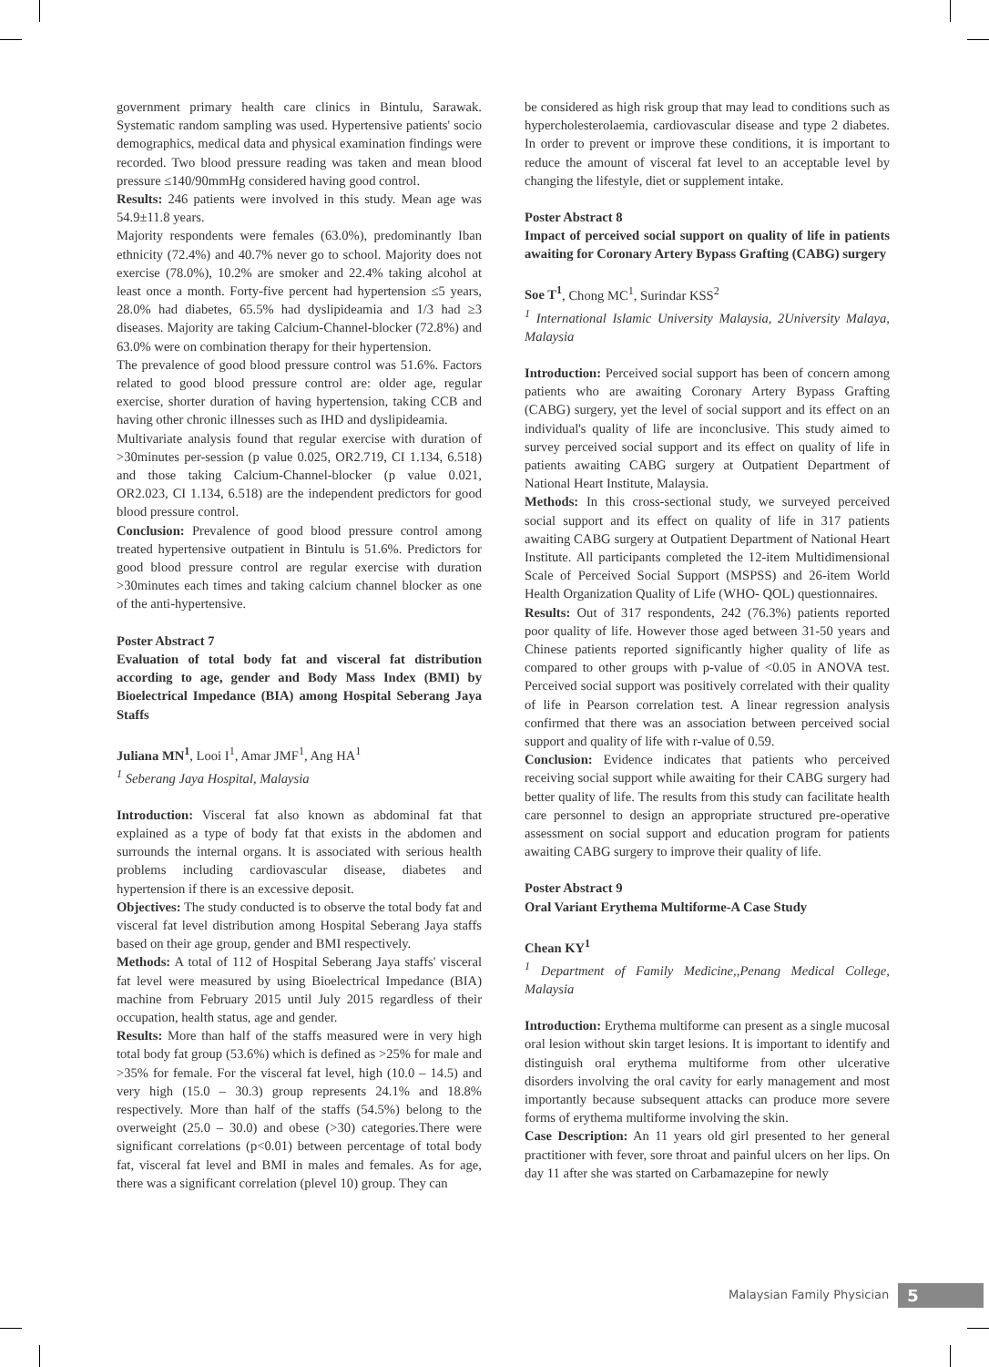government primary health care clinics in Bintulu, Sarawak. Systematic random sampling was used. Hypertensive patients' socio demographics, medical data and physical examination findings were recorded. Two blood pressure reading was taken and mean blood pressure ≤140/90mmHg considered having good control.
Results: 246 patients were involved in this study. Mean age was 54.9±11.8 years.
Majority respondents were females (63.0%), predominantly Iban ethnicity (72.4%) and 40.7% never go to school. Majority does not exercise (78.0%), 10.2% are smoker and 22.4% taking alcohol at least once a month. Forty-five percent had hypertension ≤5 years, 28.0% had diabetes, 65.5% had dyslipideamia and 1/3 had ≥3 diseases. Majority are taking Calcium-Channel-blocker (72.8%) and 63.0% were on combination therapy for their hypertension.
The prevalence of good blood pressure control was 51.6%. Factors related to good blood pressure control are: older age, regular exercise, shorter duration of having hypertension, taking CCB and having other chronic illnesses such as IHD and dyslipideamia.
Multivariate analysis found that regular exercise with duration of >30minutes per-session (p value 0.025, OR2.719, CI 1.134, 6.518) and those taking Calcium-Channel-blocker (p value 0.021, OR2.023, CI 1.134, 6.518) are the independent predictors for good blood pressure control.
Conclusion: Prevalence of good blood pressure control among treated hypertensive outpatient in Bintulu is 51.6%. Predictors for good blood pressure control are regular exercise with duration >30minutes each times and taking calcium channel blocker as one of the anti-hypertensive.
Poster Abstract 7
Evaluation of total body fat and visceral fat distribution according to age, gender and Body Mass Index (BMI) by Bioelectrical Impedance (BIA) among Hospital Seberang Jaya Staffs
Juliana MN<sup>1</sup>, Looi I<sup>1</sup>, Amar JMF<sup>1</sup>, Ang HA<sup>1</sup>
<sup>1</sup> Seberang Jaya Hospital, Malaysia
Introduction: Visceral fat also known as abdominal fat that explained as a type of body fat that exists in the abdomen and surrounds the internal organs. It is associated with serious health problems including cardiovascular disease, diabetes and hypertension if there is an excessive deposit.
Objectives: The study conducted is to observe the total body fat and visceral fat level distribution among Hospital Seberang Jaya staffs based on their age group, gender and BMI respectively.
Methods: A total of 112 of Hospital Seberang Jaya staffs' visceral fat level were measured by using Bioelectrical Impedance (BIA) machine from February 2015 until July 2015 regardless of their occupation, health status, age and gender.
Results: More than half of the staffs measured were in very high total body fat group (53.6%) which is defined as >25% for male and >35% for female. For the visceral fat level, high (10.0 – 14.5) and very high (15.0 – 30.3) group represents 24.1% and 18.8% respectively. More than half of the staffs (54.5%) belong to the overweight (25.0 – 30.0) and obese (>30) categories.There were significant correlations (p<0.01) between percentage of total body fat, visceral fat level and BMI in males and females. As for age, there was a significant correlation (plevel 10) group. They can
be considered as high risk group that may lead to conditions such as hypercholesterolaemia, cardiovascular disease and type 2 diabetes. In order to prevent or improve these conditions, it is important to reduce the amount of visceral fat level to an acceptable level by changing the lifestyle, diet or supplement intake.
Poster Abstract 8
Impact of perceived social support on quality of life in patients awaiting for Coronary Artery Bypass Grafting (CABG) surgery
Soe T<sup>1</sup>, Chong MC<sup>1</sup>, Surindar KSS<sup>2</sup>
<sup>1</sup> International Islamic University Malaysia, 2University Malaya, Malaysia
Introduction: Perceived social support has been of concern among patients who are awaiting Coronary Artery Bypass Grafting (CABG) surgery, yet the level of social support and its effect on an individual's quality of life are inconclusive. This study aimed to survey perceived social support and its effect on quality of life in patients awaiting CABG surgery at Outpatient Department of National Heart Institute, Malaysia.
Methods: In this cross-sectional study, we surveyed perceived social support and its effect on quality of life in 317 patients awaiting CABG surgery at Outpatient Department of National Heart Institute. All participants completed the 12-item Multidimensional Scale of Perceived Social Support (MSPSS) and 26-item World Health Organization Quality of Life (WHO- QOL) questionnaires.
Results: Out of 317 respondents, 242 (76.3%) patients reported poor quality of life. However those aged between 31-50 years and Chinese patients reported significantly higher quality of life as compared to other groups with p-value of <0.05 in ANOVA test. Perceived social support was positively correlated with their quality of life in Pearson correlation test. A linear regression analysis confirmed that there was an association between perceived social support and quality of life with r-value of 0.59.
Conclusion: Evidence indicates that patients who perceived receiving social support while awaiting for their CABG surgery had better quality of life. The results from this study can facilitate health care personnel to design an appropriate structured pre-operative assessment on social support and education program for patients awaiting CABG surgery to improve their quality of life.
Poster Abstract 9
Oral Variant Erythema Multiforme-A Case Study
Chean KY<sup>1</sup>
<sup>1</sup> Department of Family Medicine,,Penang Medical College, Malaysia
Introduction: Erythema multiforme can present as a single mucosal oral lesion without skin target lesions. It is important to identify and distinguish oral erythema multiforme from other ulcerative disorders involving the oral cavity for early management and most importantly because subsequent attacks can produce more severe forms of erythema multiforme involving the skin.
Case Description: An 11 years old girl presented to her general practitioner with fever, sore throat and painful ulcers on her lips. On day 11 after she was started on Carbamazepine for newly
Malaysian Family Physician 5